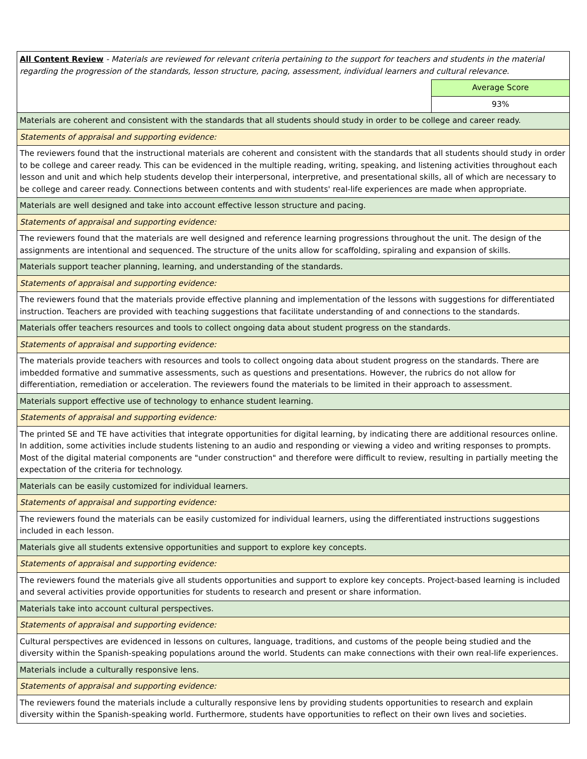| All Content Review - Materials are reviewed for relevant criteria pertaining to the support for teachers and students in the material regarding the progression of the standards, lesson structure, pacing, assessment, individual learners and cultural relevance. | |
| | Average Score |
| | 93% |
| Materials are coherent and consistent with the standards that all students should study in order to be college and career ready. | |
| Statements of appraisal and supporting evidence: | |
| The reviewers found that the instructional materials are coherent and consistent with the standards that all students should study in order to be college and career ready. This can be evidenced in the multiple reading, writing, speaking, and listening activities throughout each lesson and unit and which help students develop their interpersonal, interpretive, and presentational skills, all of which are necessary to be college and career ready. Connections between contents and with students' real-life experiences are made when appropriate. | |
| Materials are well designed and take into account effective lesson structure and pacing. | |
| Statements of appraisal and supporting evidence: | |
| The reviewers found that the materials are well designed and reference learning progressions throughout the unit. The design of the assignments are intentional and sequenced. The structure of the units allow for scaffolding, spiraling and expansion of skills. | |
| Materials support teacher planning, learning, and understanding of the standards. | |
| Statements of appraisal and supporting evidence: | |
| The reviewers found that the materials provide effective planning and implementation of the lessons with suggestions for differentiated instruction. Teachers are provided with teaching suggestions that facilitate understanding of and connections to the standards. | |
| Materials offer teachers resources and tools to collect ongoing data about student progress on the standards. | |
| Statements of appraisal and supporting evidence: | |
| The materials provide teachers with resources and tools to collect ongoing data about student progress on the standards. There are imbedded formative and summative assessments, such as questions and presentations. However, the rubrics do not allow for differentiation, remediation or acceleration. The reviewers found the materials to be limited in their approach to assessment. | |
| Materials support effective use of technology to enhance student learning. | |
| Statements of appraisal and supporting evidence: | |
| The printed SE and TE have activities that integrate opportunities for digital learning, by indicating there are additional resources online. In addition, some activities include students listening to an audio and responding or viewing a video and writing responses to prompts. Most of the digital material components are "under construction" and therefore were difficult to review, resulting in partially meeting the expectation of the criteria for technology. | |
| Materials can be easily customized for individual learners. | |
| Statements of appraisal and supporting evidence: | |
| The reviewers found the materials can be easily customized for individual learners, using the differentiated instructions suggestions included in each lesson. | |
| Materials give all students extensive opportunities and support to explore key concepts. | |
| Statements of appraisal and supporting evidence: | |
| The reviewers found the materials give all students opportunities and support to explore key concepts. Project-based learning is included and several activities provide opportunities for students to research and present or share information. | |
| Materials take into account cultural perspectives. | |
| Statements of appraisal and supporting evidence: | |
| Cultural perspectives are evidenced in lessons on cultures, language, traditions, and customs of the people being studied and the diversity within the Spanish-speaking populations around the world. Students can make connections with their own real-life experiences. | |
| Materials include a culturally responsive lens. | |
| Statements of appraisal and supporting evidence: | |
| The reviewers found the materials include a culturally responsive lens by providing students opportunities to research and explain diversity within the Spanish-speaking world. Furthermore, students have opportunities to reflect on their own lives and societies. | |